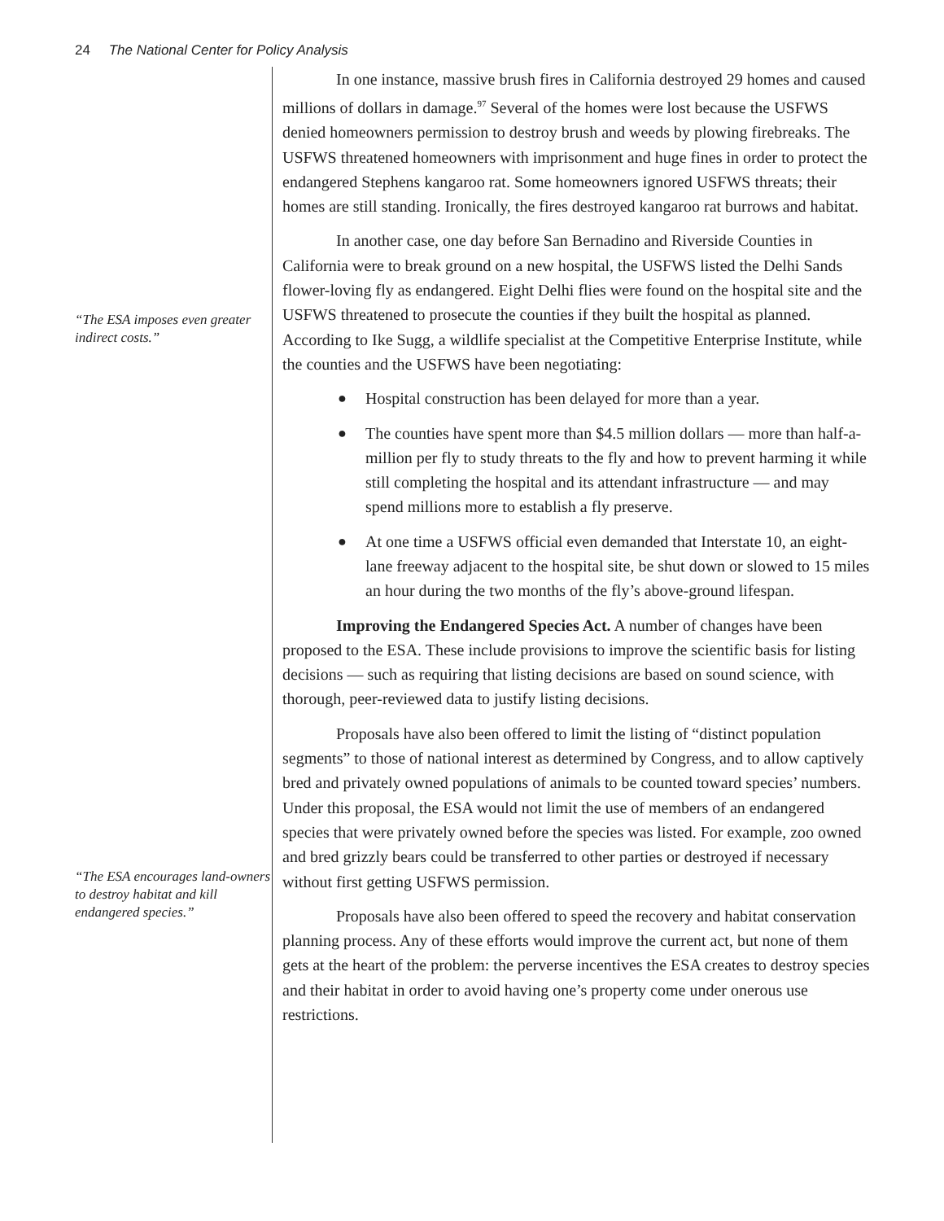24 The National Center for Policy Analysis
“The ESA imposes even greater indirect costs.”
“The ESA encourages land-owners to destroy habitat and kill endangered species.”
In one instance, massive brush fires in California destroyed 29 homes and caused millions of dollars in damage.<sup>97</sup> Several of the homes were lost because the USFWS denied homeowners permission to destroy brush and weeds by plowing firebreaks. The USFWS threatened homeowners with imprisonment and huge fines in order to protect the endangered Stephens kangaroo rat. Some homeowners ignored USFWS threats; their homes are still standing. Ironically, the fires destroyed kangaroo rat burrows and habitat.
In another case, one day before San Bernadino and Riverside Counties in California were to break ground on a new hospital, the USFWS listed the Delhi Sands flower-loving fly as endangered. Eight Delhi flies were found on the hospital site and the USFWS threatened to prosecute the counties if they built the hospital as planned. According to Ike Sugg, a wildlife specialist at the Competitive Enterprise Institute, while the counties and the USFWS have been negotiating:
● Hospital construction has been delayed for more than a year.
● The counties have spent more than $4.5 million dollars — more than half-a-million per fly to study threats to the fly and how to prevent harming it while still completing the hospital and its attendant infrastructure — and may spend millions more to establish a fly preserve.
● At one time a USFWS official even demanded that Interstate 10, an eight-lane freeway adjacent to the hospital site, be shut down or slowed to 15 miles an hour during the two months of the fly’s above-ground lifespan.
Improving the Endangered Species Act. A number of changes have been proposed to the ESA. These include provisions to improve the scientific basis for listing decisions — such as requiring that listing decisions are based on sound science, with thorough, peer-reviewed data to justify listing decisions.
Proposals have also been offered to limit the listing of “distinct population segments” to those of national interest as determined by Congress, and to allow captively bred and privately owned populations of animals to be counted toward species’ numbers. Under this proposal, the ESA would not limit the use of members of an endangered species that were privately owned before the species was listed. For example, zoo owned and bred grizzly bears could be transferred to other parties or destroyed if necessary without first getting USFWS permission.
Proposals have also been offered to speed the recovery and habitat conservation planning process. Any of these efforts would improve the current act, but none of them gets at the heart of the problem: the perverse incentives the ESA creates to destroy species and their habitat in order to avoid having one’s property come under onerous use restrictions.